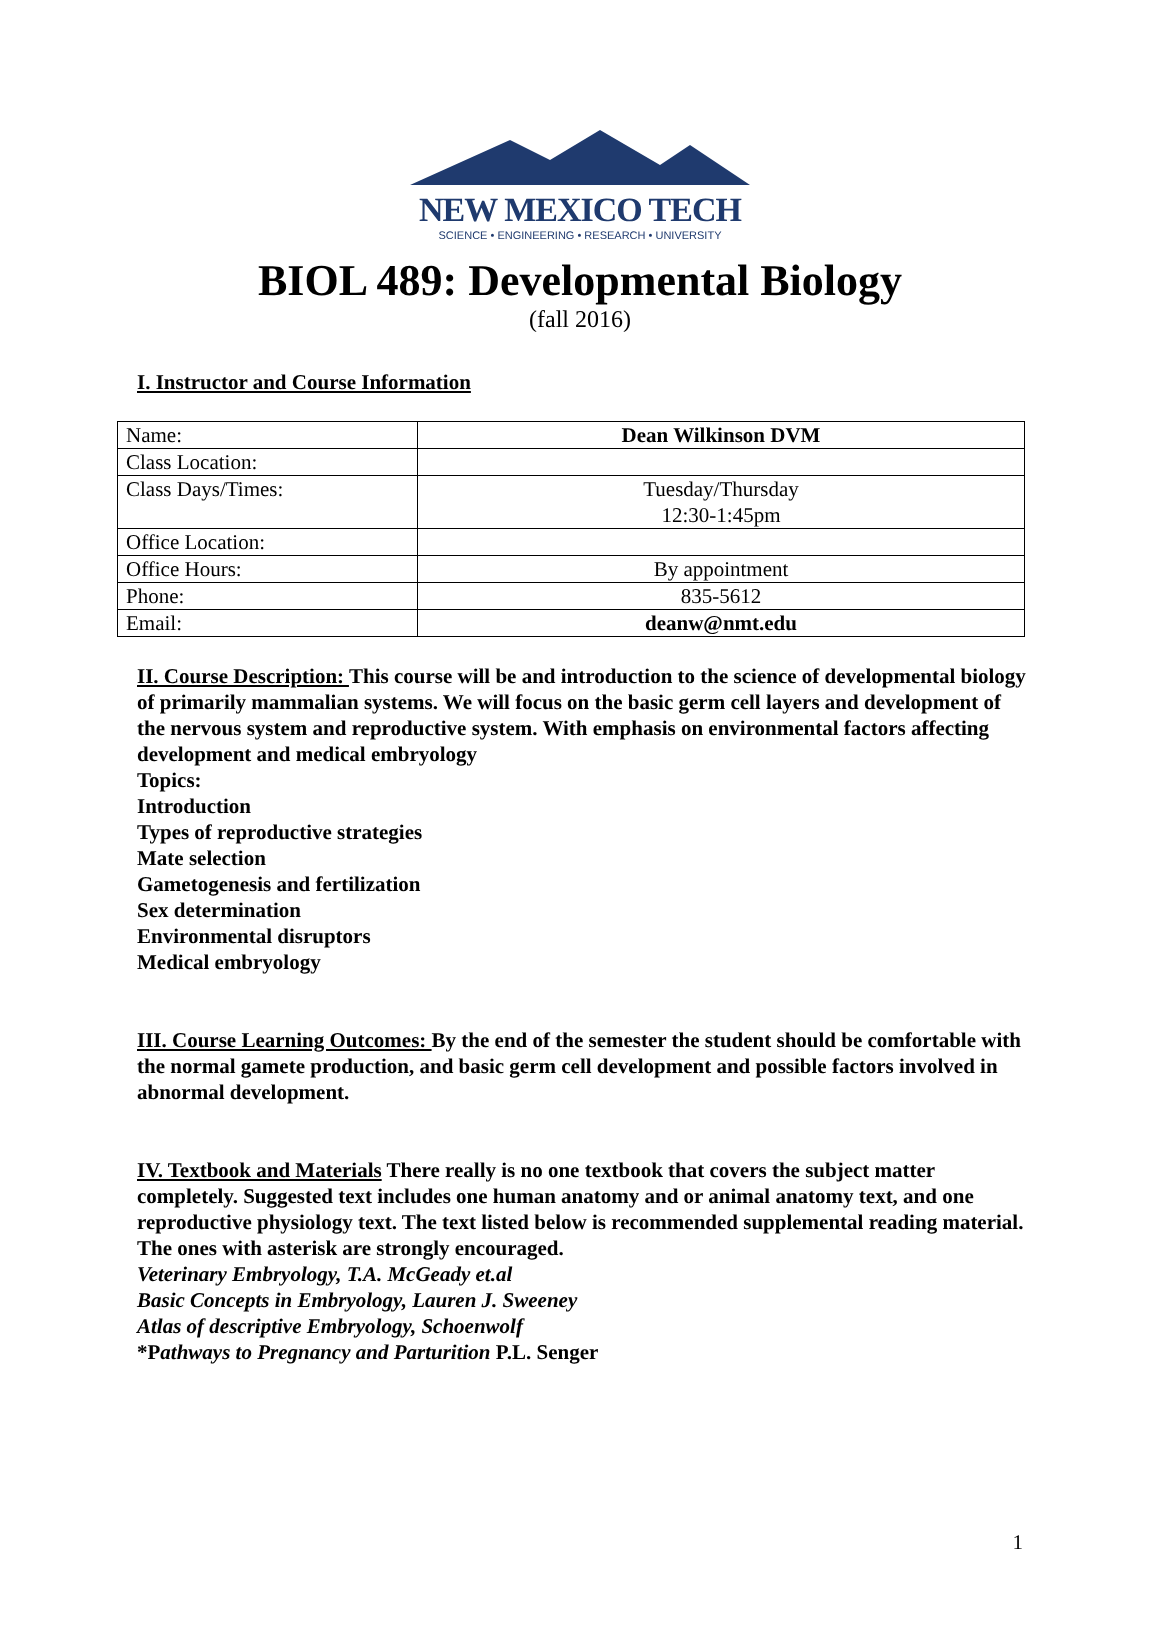NEW MEXICO TECH
SCIENCE • ENGINEERING • RESEARCH • UNIVERSITY
BIOL 489: Developmental Biology
(fall 2016)
I. Instructor and Course Information
| Name: | Dean Wilkinson DVM |
| Class Location: | |
| Class Days/Times: | Tuesday/Thursday 12:30-1:45pm |
| Office Location: | |
| Office Hours: | By appointment |
| Phone: | 835-5612 |
| Email: | deanw@nmt.edu |
II. Course Description: This course will be and introduction to the science of developmental biology of primarily mammalian systems. We will focus on the basic germ cell layers and development of the nervous system and reproductive system. With emphasis on environmental factors affecting development and medical embryology
Topics:
Introduction
Types of reproductive strategies
Mate selection
Gametogenesis and fertilization
Sex determination
Environmental disruptors
Medical embryology
III. Course Learning Outcomes: By the end of the semester the student should be comfortable with the normal gamete production, and basic germ cell development and possible factors involved in abnormal development.
IV. Textbook and Materials There really is no one textbook that covers the subject matter completely. Suggested text includes one human anatomy and or animal anatomy text, and one reproductive physiology text. The text listed below is recommended supplemental reading material. The ones with asterisk are strongly encouraged.
Veterinary Embryology, T.A. McGeady et.al
Basic Concepts in Embryology, Lauren J. Sweeney
Atlas of descriptive Embryology, Schoenwolf
*Pathways to Pregnancy and Parturition P.L. Senger
1